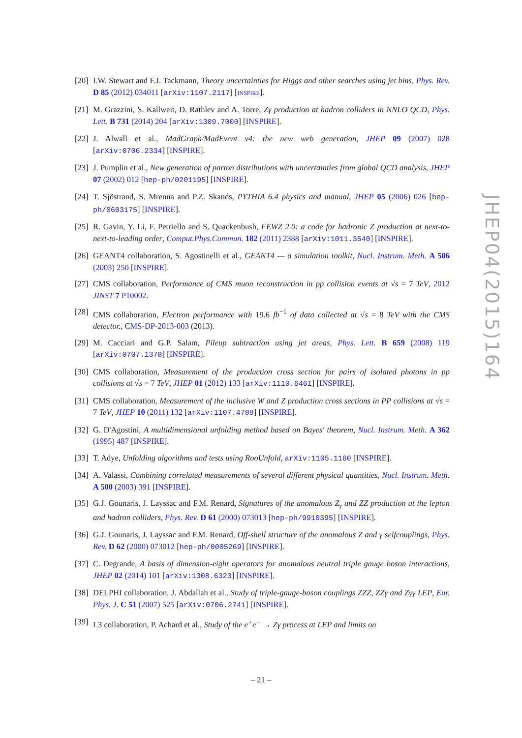[20] I.W. Stewart and F.J. Tackmann, Theory uncertainties for Higgs and other searches using jet bins, Phys. Rev. D 85 (2012) 034011 [arXiv:1107.2117] [INSPIRE].
[21] M. Grazzini, S. Kallweit, D. Rathlev and A. Torre, Zγ production at hadron colliders in NNLO QCD, Phys. Lett. B 731 (2014) 204 [arXiv:1309.7000] [INSPIRE].
[22] J. Alwall et al., MadGraph/MadEvent v4: the new web generation, JHEP 09 (2007) 028 [arXiv:0706.2334] [INSPIRE].
[23] J. Pumplin et al., New generation of parton distributions with uncertainties from global QCD analysis, JHEP 07 (2002) 012 [hep-ph/0201195] [INSPIRE].
[24] T. Sjöstrand, S. Mrenna and P.Z. Skands, PYTHIA 6.4 physics and manual, JHEP 05 (2006) 026 [hep-ph/0603175] [INSPIRE].
[25] R. Gavin, Y. Li, F. Petriello and S. Quackenbush, FEWZ 2.0: a code for hadronic Z production at next-to-next-to-leading order, Comput.Phys.Commun. 182 (2011) 2388 [arXiv:1011.3540] [INSPIRE].
[26] GEANT4 collaboration, S. Agostinelli et al., GEANT4 — a simulation toolkit, Nucl. Instrum. Meth. A 506 (2003) 250 [INSPIRE].
[27] CMS collaboration, Performance of CMS muon reconstruction in pp collision events at √s = 7 TeV, 2012 JINST 7 P10002.
[28] CMS collaboration, Electron performance with 19.6 fb<sup>−1</sup> of data collected at √s = 8 TeV with the CMS detector., CMS-DP-2013-003 (2013).
[29] M. Cacciari and G.P. Salam, Pileup subtraction using jet areas, Phys. Lett. B 659 (2008) 119 [arXiv:0707.1378] [INSPIRE].
[30] CMS collaboration, Measurement of the production cross section for pairs of isolated photons in pp collisions at √s = 7 TeV, JHEP 01 (2012) 133 [arXiv:1110.6461] [INSPIRE].
[31] CMS collaboration, Measurement of the inclusive W and Z production cross sections in PP collisions at √s = 7 TeV, JHEP 10 (2011) 132 [arXiv:1107.4789] [INSPIRE].
[32] G. D'Agostini, A multidimensional unfolding method based on Bayes' theorem, Nucl. Instrum. Meth. A 362 (1995) 487 [INSPIRE].
[33] T. Adye, Unfolding algorithms and tests using RooUnfold, arXiv:1105.1160 [INSPIRE].
[34] A. Valassi, Combining correlated measurements of several different physical quantities, Nucl. Instrum. Meth. A 500 (2003) 391 [INSPIRE].
[35] G.J. Gounaris, J. Layssac and F.M. Renard, Signatures of the anomalous Z<sub>γ</sub> and ZZ production at the lepton and hadron colliders, Phys. Rev. D 61 (2000) 073013 [hep-ph/9910395] [INSPIRE].
[36] G.J. Gounaris, J. Layssac and F.M. Renard, Off-shell structure of the anomalous Z and γ selfcouplings, Phys. Rev. D 62 (2000) 073012 [hep-ph/0005269] [INSPIRE].
[37] C. Degrande, A basis of dimension-eight operators for anomalous neutral triple gauge boson interactions, JHEP 02 (2014) 101 [arXiv:1308.6323] [INSPIRE].
[38] DELPHI collaboration, J. Abdallah et al., Study of triple-gauge-boson couplings ZZZ, ZZγ and Zγγ LEP, Eur. Phys. J. C 51 (2007) 525 [arXiv:0706.2741] [INSPIRE].
[39] L3 collaboration, P. Achard et al., Study of the e<sup>+</sup>e<sup>−</sup> → Zγ process at LEP and limits on
JHEP04(2015)164
– 21 –